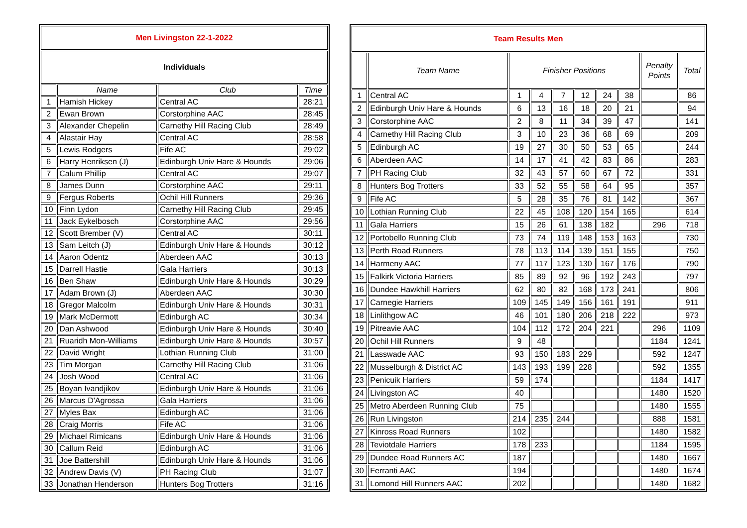| Men Livingston 22-1-2022 | | | |
| Individuals | | | |
| | Name | Club | Time |
| 1 | Hamish Hickey | Central AC | 28:21 |
| 2 | Ewan Brown | Corstorphine AAC | 28:45 |
| 3 | Alexander Chepelin | Carnethy Hill Racing Club | 28:49 |
| 4 | Alastair Hay | Central AC | 28:58 |
| 5 | Lewis Rodgers | Fife AC | 29:02 |
| 6 | Harry Henriksen (J) | Edinburgh Univ Hare & Hounds | 29:06 |
| 7 | Calum Phillip | Central AC | 29:07 |
| 8 | James Dunn | Corstorphine AAC | 29:11 |
| 9 | Fergus Roberts | Ochil Hill Runners | 29:36 |
| 10 | Finn Lydon | Carnethy Hill Racing Club | 29:45 |
| 11 | Jack Eykelbosch | Corstorphine AAC | 29:56 |
| 12 | Scott Brember (V) | Central AC | 30:11 |
| 13 | Sam Leitch (J) | Edinburgh Univ Hare & Hounds | 30:12 |
| 14 | Aaron Odentz | Aberdeen AAC | 30:13 |
| 15 | Darrell Hastie | Gala Harriers | 30:13 |
| 16 | Ben Shaw | Edinburgh Univ Hare & Hounds | 30:29 |
| 17 | Adam Brown (J) | Aberdeen AAC | 30:30 |
| 18 | Gregor Malcolm | Edinburgh Univ Hare & Hounds | 30:31 |
| 19 | Mark McDermott | Edinburgh AC | 30:34 |
| 20 | Dan Ashwood | Edinburgh Univ Hare & Hounds | 30:40 |
| 21 | Ruaridh Mon-Williams | Edinburgh Univ Hare & Hounds | 30:57 |
| 22 | David Wright | Lothian Running Club | 31:00 |
| 23 | Tim Morgan | Carnethy Hill Racing Club | 31:06 |
| 24 | Josh Wood | Central AC | 31:06 |
| 25 | Boyan Ivandjikov | Edinburgh Univ Hare & Hounds | 31:06 |
| 26 | Marcus D'Agrossa | Gala Harriers | 31:06 |
| 27 | Myles Bax | Edinburgh AC | 31:06 |
| 28 | Craig Morris | Fife AC | 31:06 |
| 29 | Michael Rimicans | Edinburgh Univ Hare & Hounds | 31:06 |
| 30 | Callum Reid | Edinburgh AC | 31:06 |
| 31 | Joe Battershill | Edinburgh Univ Hare & Hounds | 31:06 |
| 32 | Andrew Davis (V) | PH Racing Club | 31:07 |
| 33 | Jonathan Henderson | Hunters Bog Trotters | 31:16 |
| Team Results Men | | | | | | | | | |
| | Team Name | Finisher Positions | | | | | | Penalty Points | Total |
| 1 | Central AC | 1 | 4 | 7 | 12 | 24 | 38 | | 86 |
| 2 | Edinburgh Univ Hare & Hounds | 6 | 13 | 16 | 18 | 20 | 21 | | 94 |
| 3 | Corstorphine AAC | 2 | 8 | 11 | 34 | 39 | 47 | | 141 |
| 4 | Carnethy Hill Racing Club | 3 | 10 | 23 | 36 | 68 | 69 | | 209 |
| 5 | Edinburgh AC | 19 | 27 | 30 | 50 | 53 | 65 | | 244 |
| 6 | Aberdeen AAC | 14 | 17 | 41 | 42 | 83 | 86 | | 283 |
| 7 | PH Racing Club | 32 | 43 | 57 | 60 | 67 | 72 | | 331 |
| 8 | Hunters Bog Trotters | 33 | 52 | 55 | 58 | 64 | 95 | | 357 |
| 9 | Fife AC | 5 | 28 | 35 | 76 | 81 | 142 | | 367 |
| 10 | Lothian Running Club | 22 | 45 | 108 | 120 | 154 | 165 | | 614 |
| 11 | Gala Harriers | 15 | 26 | 61 | 138 | 182 | | 296 | 718 |
| 12 | Portobello Running Club | 73 | 74 | 119 | 148 | 153 | 163 | | 730 |
| 13 | Perth Road Runners | 78 | 113 | 114 | 139 | 151 | 155 | | 750 |
| 14 | Harmeny AAC | 77 | 117 | 123 | 130 | 167 | 176 | | 790 |
| 15 | Falkirk Victoria Harriers | 85 | 89 | 92 | 96 | 192 | 243 | | 797 |
| 16 | Dundee Hawkhill Harriers | 62 | 80 | 82 | 168 | 173 | 241 | | 806 |
| 17 | Carnegie Harriers | 109 | 145 | 149 | 156 | 161 | 191 | | 911 |
| 18 | Linlithgow AC | 46 | 101 | 180 | 206 | 218 | 222 | | 973 |
| 19 | Pitreavie AAC | 104 | 112 | 172 | 204 | 221 | | 296 | 1109 |
| 20 | Ochil Hill Runners | 9 | 48 | | | | | 1184 | 1241 |
| 21 | Lasswade AAC | 93 | 150 | 183 | 229 | | | 592 | 1247 |
| 22 | Musselburgh & District AC | 143 | 193 | 199 | 228 | | | 592 | 1355 |
| 23 | Penicuik Harriers | 59 | 174 | | | | | 1184 | 1417 |
| 24 | Livingston AC | 40 | | | | | | 1480 | 1520 |
| 25 | Metro Aberdeen Running Club | 75 | | | | | | 1480 | 1555 |
| 26 | Run Livingston | 214 | 235 | 244 | | | | 888 | 1581 |
| 27 | Kinross Road Runners | 102 | | | | | | 1480 | 1582 |
| 28 | Teviotdale Harriers | 178 | 233 | | | | | 1184 | 1595 |
| 29 | Dundee Road Runners AC | 187 | | | | | | 1480 | 1667 |
| 30 | Ferranti AAC | 194 | | | | | | 1480 | 1674 |
| 31 | Lomond Hill Runners AAC | 202 | | | | | | 1480 | 1682 |